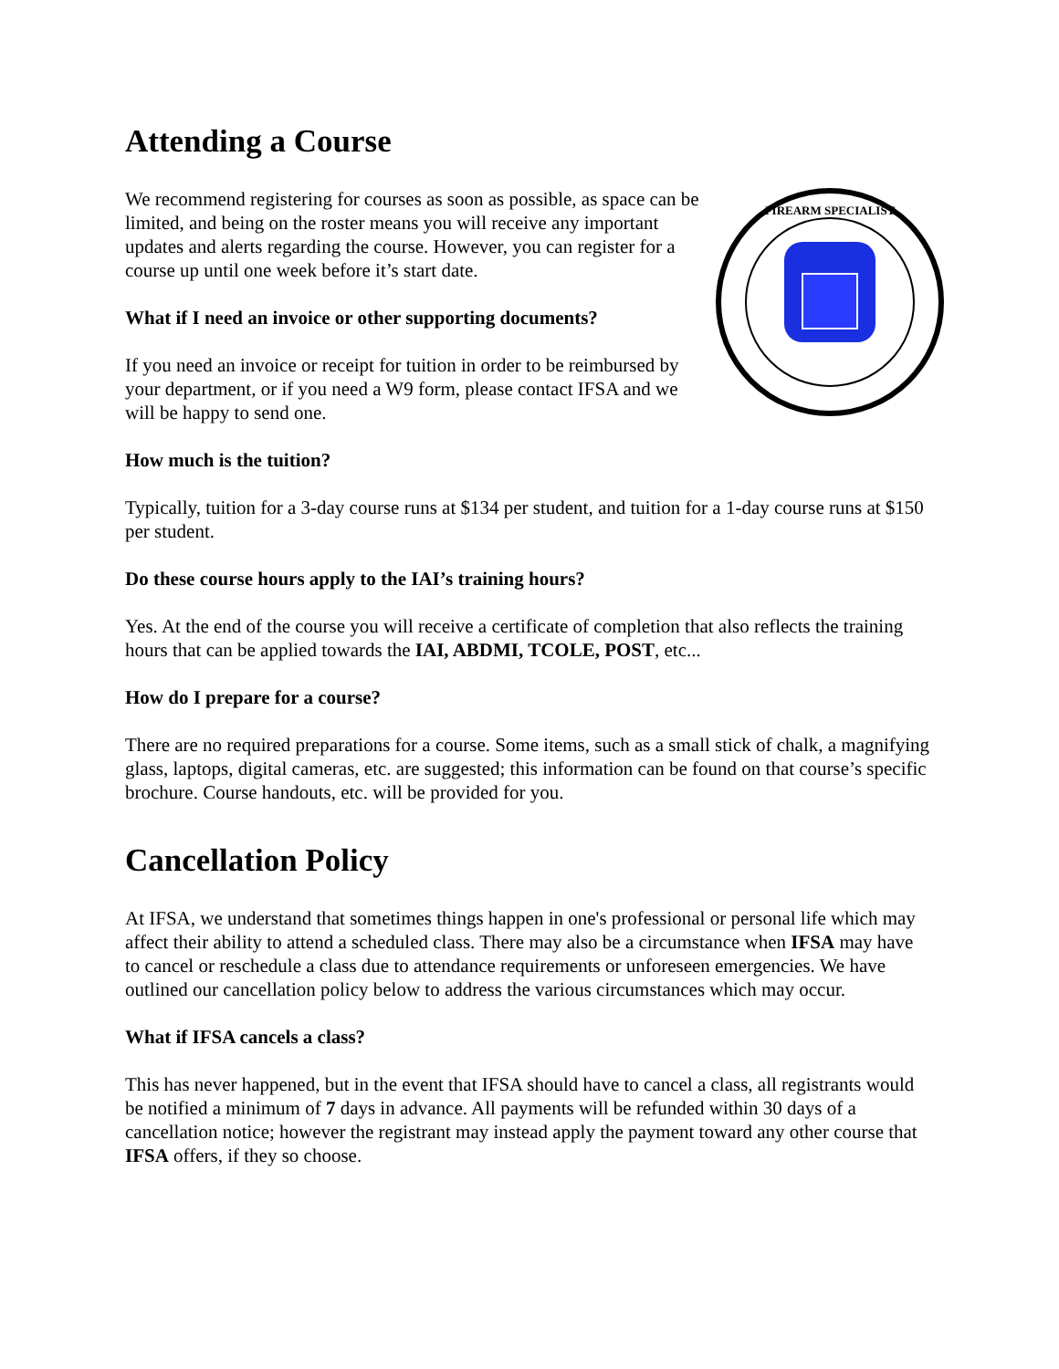Attending a Course
FIREARM SPECIALIST
We recommend registering for courses as soon as possible, as space can be limited, and being on the roster means you will receive any important updates and alerts regarding the course. However, you can register for a course up until one week before it’s start date.
What if I need an invoice or other supporting documents?
If you need an invoice or receipt for tuition in order to be reimbursed by your department, or if you need a W9 form, please contact IFSA and we will be happy to send one.
How much is the tuition?
Typically, tuition for a 3-day course runs at $134 per student, and tuition for a 1-day course runs at $150 per student.
Do these course hours apply to the IAI’s training hours?
Yes. At the end of the course you will receive a certificate of completion that also reflects the training hours that can be applied towards the IAI, ABDMI, TCOLE, POST, etc...
How do I prepare for a course?
There are no required preparations for a course. Some items, such as a small stick of chalk, a magnifying glass, laptops, digital cameras, etc. are suggested; this information can be found on that course’s specific brochure. Course handouts, etc. will be provided for you.
Cancellation Policy
At IFSA, we understand that sometimes things happen in one's professional or personal life which may affect their ability to attend a scheduled class. There may also be a circumstance when IFSA may have to cancel or reschedule a class due to attendance requirements or unforeseen emergencies. We have outlined our cancellation policy below to address the various circumstances which may occur.
What if IFSA cancels a class?
This has never happened, but in the event that IFSA should have to cancel a class, all registrants would be notified a minimum of 7 days in advance. All payments will be refunded within 30 days of a cancellation notice; however the registrant may instead apply the payment toward any other course that IFSA offers, if they so choose.